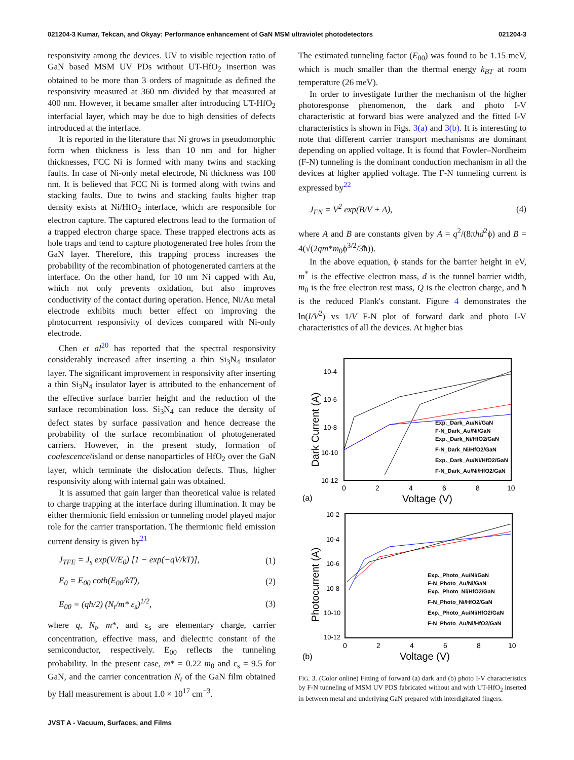021204-3 Kumar, Tekcan, and Okyay: Performance enhancement of GaN MSM ultraviolet photodetectors 021204-3
responsivity among the devices. UV to visible rejection ratio of GaN based MSM UV PDs without UT-HfO<sub>2</sub> insertion was obtained to be more than 3 orders of magnitude as defined the responsivity measured at 360 nm divided by that measured at 400 nm. However, it became smaller after introducing UT-HfO<sub>2</sub> interfacial layer, which may be due to high densities of defects introduced at the interface.
It is reported in the literature that Ni grows in pseudomorphic form when thickness is less than 10 nm and for higher thicknesses, FCC Ni is formed with many twins and stacking faults. In case of Ni-only metal electrode, Ni thickness was 100 nm. It is believed that FCC Ni is formed along with twins and stacking faults. Due to twins and stacking faults higher trap density exists at Ni/HfO<sub>2</sub> interface, which are responsible for electron capture. The captured electrons lead to the formation of a trapped electron charge space. These trapped electrons acts as hole traps and tend to capture photogenerated free holes from the GaN layer. Therefore, this trapping process increases the probability of the recombination of photogenerated carriers at the interface. On the other hand, for 10 nm Ni capped with Au, which not only prevents oxidation, but also improves conductivity of the contact during operation. Hence, Ni/Au metal electrode exhibits much better effect on improving the photocurrent responsivity of devices compared with Ni-only electrode.
Chen et al<sup>20</sup> has reported that the spectral responsivity considerably increased after inserting a thin Si<sub>3</sub>N<sub>4</sub> insulator layer. The significant improvement in responsivity after inserting a thin Si<sub>3</sub>N<sub>4</sub> insulator layer is attributed to the enhancement of the effective surface barrier height and the reduction of the surface recombination loss. Si<sub>3</sub>N<sub>4</sub> can reduce the density of defect states by surface passivation and hence decrease the probability of the surface recombination of photogenerated carriers. However, in the present study, formation of coalescence/island or dense nanoparticles of HfO<sub>2</sub> over the GaN layer, which terminate the dislocation defects. Thus, higher responsivity along with internal gain was obtained.
It is assumed that gain larger than theoretical value is related to charge trapping at the interface during illumination. It may be either thermionic field emission or tunneling model played major role for the carrier transportation. The thermionic field emission current density is given by<sup>21</sup>
J<sub>TFE</sub> = J<sub>s</sub> exp(V/E<sub>0</sub>) [1 − exp(−qV/kT)], (1)
E<sub>0</sub> = E<sub>00</sub> coth(E<sub>00</sub>/kT), (2)
E<sub>00</sub> = (qħ/2) (N<sub>t</sub>/m* ε<sub>s</sub>)<sup>1/2</sup>, (3)
where q, N<sub>t</sub>, m*, and ε<sub>s</sub> are elementary charge, carrier concentration, effective mass, and dielectric constant of the semiconductor, respectively. E<sub>00</sub> reflects the tunneling probability. In the present case, m* = 0.22 m<sub>0</sub> and ε<sub>s</sub> = 9.5 for GaN, and the carrier concentration N<sub>t</sub> of the GaN film obtained by Hall measurement is about 1.0 × 10<sup>17</sup> cm<sup>−3</sup>.
The estimated tunneling factor (E<sub>00</sub>) was found to be 1.15 meV, which is much smaller than the thermal energy k<sub>BT</sub> at room temperature (26 meV).
In order to investigate further the mechanism of the higher photoresponse phenomenon, the dark and photo I-V characteristic at forward bias were analyzed and the fitted I-V characteristics is shown in Figs. 3(a) and 3(b). It is interesting to note that different carrier transport mechanisms are dominant depending on applied voltage. It is found that Fowler–Nordheim (F-N) tunneling is the dominant conduction mechanism in all the devices at higher applied voltage. The F-N tunneling current is expressed by<sup>22</sup>
J<sub>FN</sub> = V<sup>2</sup> exp(B/V + A), (4)
where A and B are constants given by A = q<sup>2</sup>/(8πhd<sup>2</sup>ϕ) and B = 4(√(2qm*m<sub>0</sub>ϕ<sup>3/2</sup>/3ħ)).
In the above equation, ϕ stands for the barrier height in eV, m<sup>*</sup> is the effective electron mass, d is the tunnel barrier width, m<sub>0</sub> is the free electron rest mass, Q is the electron charge, and ħ is the reduced Plank's constant. Figure 4 demonstrates the ln(I/V<sup>2</sup>) vs 1/V F-N plot of forward dark and photo I-V characteristics of all the devices. At higher bias
Dark Current (A)
10-4
10-6
10-8
10-10
10-12
0
2
4
6
8
10
(a)
Voltage (V)
Exp._Dark_Au/Ni/GaN
F-N_Dark_Au/Ni/GaN
Exp._Dark_Ni/HfO2/GaN
F-N_Dark_Ni/HfO2/GaN
Exp._Dark_Au/Ni/HfO2/GaN
F-N_Dark_Au/Ni/HfO2/GaN
Photocurrent (A)
10-2
10-4
10-6
10-8
10-10
10-12
0
2
4
6
8
10
(b)
Voltage (V)
Exp._Photo_Au/Ni/GaN
F-N_Photo_Au/Ni/GaN
Exp._Photo_Ni/HfO2/GaN
F-N_Photo_Ni/HfO2/GaN
Exp._Photo_Au/Ni/HfO2/GaN
F-N_Photo_Au/Ni/HfO2/GaN
FIG. 3. (Color online) Fitting of forward (a) dark and (b) photo I-V characteristics by F-N tunneling of MSM UV PDS fabricated without and with UT-HfO<sub>2</sub> inserted in between metal and underlying GaN prepared with interdigitated fingers.
JVST A - Vacuum, Surfaces, and Films